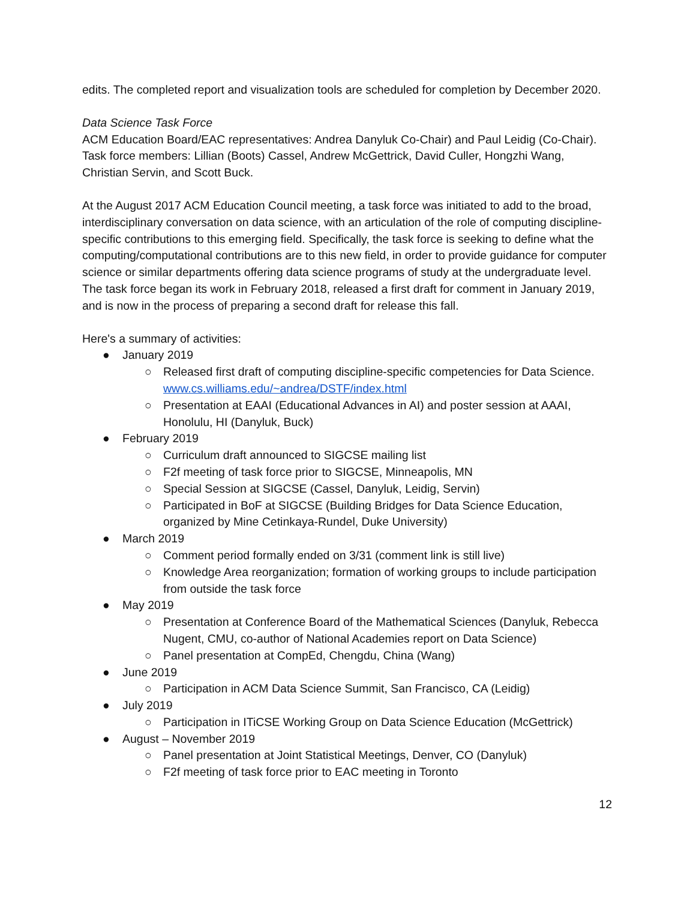edits. The completed report and visualization tools are scheduled for completion by December 2020.
Data Science Task Force
ACM Education Board/EAC representatives: Andrea Danyluk Co-Chair) and Paul Leidig (Co-Chair). Task force members: Lillian (Boots) Cassel, Andrew McGettrick, David Culler, Hongzhi Wang, Christian Servin, and Scott Buck.
At the August 2017 ACM Education Council meeting, a task force was initiated to add to the broad, interdisciplinary conversation on data science, with an articulation of the role of computing discipline- specific contributions to this emerging field. Specifically, the task force is seeking to define what the computing/computational contributions are to this new field, in order to provide guidance for computer science or similar departments offering data science programs of study at the undergraduate level. The task force began its work in February 2018, released a first draft for comment in January 2019, and is now in the process of preparing a second draft for release this fall.
Here's a summary of activities:
● January 2019
○ Released first draft of computing discipline-specific competencies for Data Science. www.cs.williams.edu/~andrea/DSTF/index.html
○ Presentation at EAAI (Educational Advances in AI) and poster session at AAAI, Honolulu, HI (Danyluk, Buck)
● February 2019
○ Curriculum draft announced to SIGCSE mailing list
○ F2f meeting of task force prior to SIGCSE, Minneapolis, MN
○ Special Session at SIGCSE (Cassel, Danyluk, Leidig, Servin)
○ Participated in BoF at SIGCSE (Building Bridges for Data Science Education, organized by Mine Cetinkaya-Rundel, Duke University)
● March 2019
○ Comment period formally ended on 3/31 (comment link is still live)
○ Knowledge Area reorganization; formation of working groups to include participation from outside the task force
● May 2019
○ Presentation at Conference Board of the Mathematical Sciences (Danyluk, Rebecca Nugent, CMU, co-author of National Academies report on Data Science)
○ Panel presentation at CompEd, Chengdu, China (Wang)
● June 2019
○ Participation in ACM Data Science Summit, San Francisco, CA (Leidig)
● July 2019
○ Participation in ITiCSE Working Group on Data Science Education (McGettrick)
● August – November 2019
○ Panel presentation at Joint Statistical Meetings, Denver, CO (Danyluk)
○ F2f meeting of task force prior to EAC meeting in Toronto
12